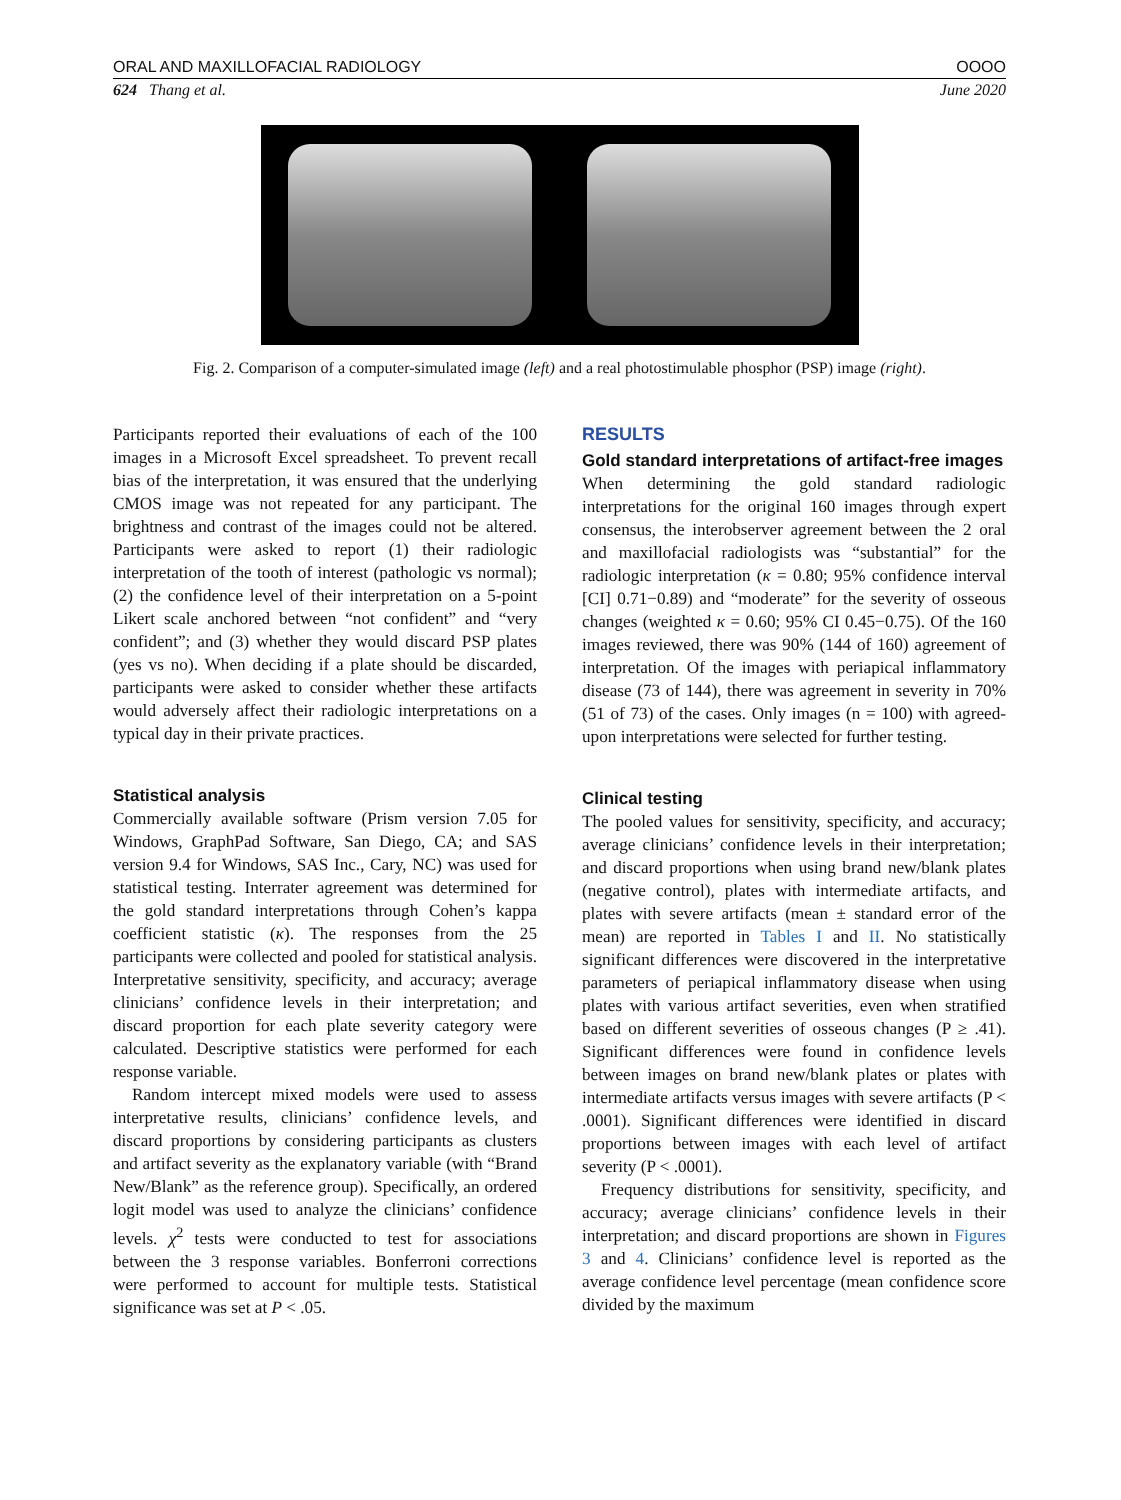ORAL AND MAXILLOFACIAL RADIOLOGY OOOO
624 Thang et al. June 2020
Fig. 2. Comparison of a computer-simulated image (left) and a real photostimulable phosphor (PSP) image (right).
Participants reported their evaluations of each of the 100 images in a Microsoft Excel spreadsheet. To prevent recall bias of the interpretation, it was ensured that the underlying CMOS image was not repeated for any participant. The brightness and contrast of the images could not be altered. Participants were asked to report (1) their radiologic interpretation of the tooth of interest (pathologic vs normal); (2) the confidence level of their interpretation on a 5-point Likert scale anchored between “not confident” and “very confident”; and (3) whether they would discard PSP plates (yes vs no). When deciding if a plate should be discarded, participants were asked to consider whether these artifacts would adversely affect their radiologic interpretations on a typical day in their private practices.
Statistical analysis
Commercially available software (Prism version 7.05 for Windows, GraphPad Software, San Diego, CA; and SAS version 9.4 for Windows, SAS Inc., Cary, NC) was used for statistical testing. Interrater agreement was determined for the gold standard interpretations through Cohen’s kappa coefficient statistic (κ). The responses from the 25 participants were collected and pooled for statistical analysis. Interpretative sensitivity, specificity, and accuracy; average clinicians’ confidence levels in their interpretation; and discard proportion for each plate severity category were calculated. Descriptive statistics were performed for each response variable.
Random intercept mixed models were used to assess interpretative results, clinicians’ confidence levels, and discard proportions by considering participants as clusters and artifact severity as the explanatory variable (with “Brand New/Blank” as the reference group). Specifically, an ordered logit model was used to analyze the clinicians’ confidence levels. χ<sup>2</sup> tests were conducted to test for associations between the 3 response variables. Bonferroni corrections were performed to account for multiple tests. Statistical significance was set at P < .05.
RESULTS
Gold standard interpretations of artifact-free images
When determining the gold standard radiologic interpretations for the original 160 images through expert consensus, the interobserver agreement between the 2 oral and maxillofacial radiologists was “substantial” for the radiologic interpretation (κ = 0.80; 95% confidence interval [CI] 0.71−0.89) and “moderate” for the severity of osseous changes (weighted κ = 0.60; 95% CI 0.45−0.75). Of the 160 images reviewed, there was 90% (144 of 160) agreement of interpretation. Of the images with periapical inflammatory disease (73 of 144), there was agreement in severity in 70% (51 of 73) of the cases. Only images (n = 100) with agreed-upon interpretations were selected for further testing.
Clinical testing
The pooled values for sensitivity, specificity, and accuracy; average clinicians’ confidence levels in their interpretation; and discard proportions when using brand new/blank plates (negative control), plates with intermediate artifacts, and plates with severe artifacts (mean ± standard error of the mean) are reported in Tables I and II. No statistically significant differences were discovered in the interpretative parameters of periapical inflammatory disease when using plates with various artifact severities, even when stratified based on different severities of osseous changes (P ≥ .41). Significant differences were found in confidence levels between images on brand new/blank plates or plates with intermediate artifacts versus images with severe artifacts (P < .0001). Significant differences were identified in discard proportions between images with each level of artifact severity (P < .0001).
Frequency distributions for sensitivity, specificity, and accuracy; average clinicians’ confidence levels in their interpretation; and discard proportions are shown in Figures 3 and 4. Clinicians’ confidence level is reported as the average confidence level percentage (mean confidence score divided by the maximum